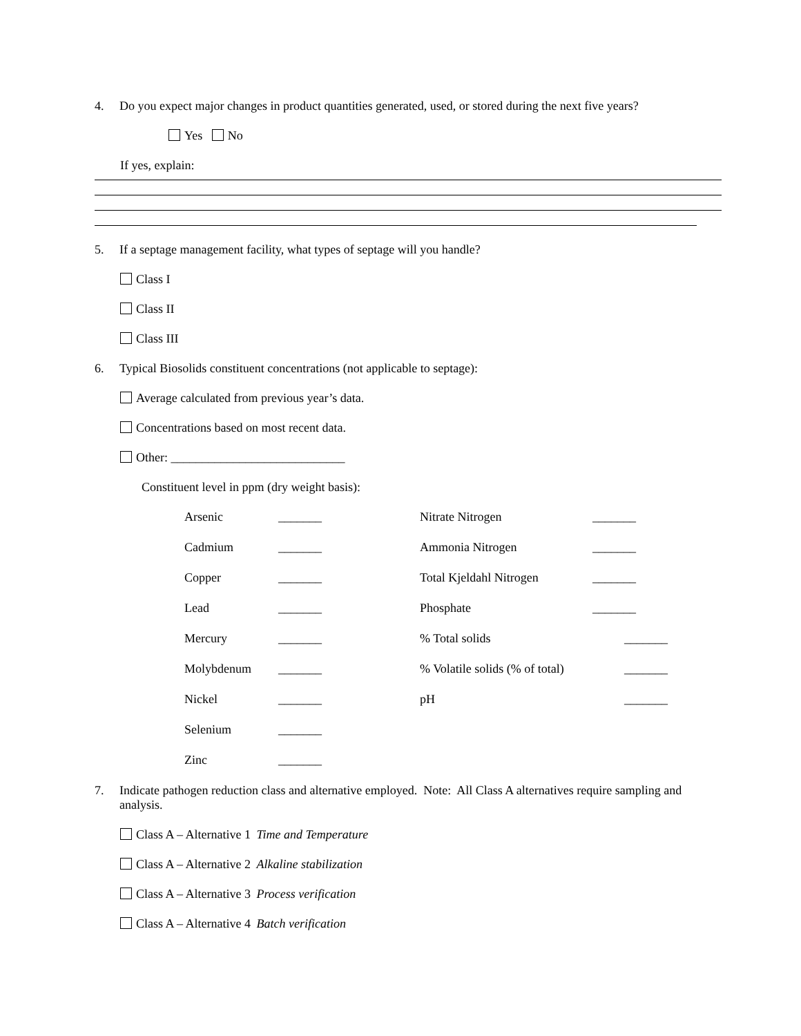4. Do you expect major changes in product quantities generated, used, or stored during the next five years?
Yes No
If yes, explain:
5. If a septage management facility, what types of septage will you handle?
Class I
Class II
Class III
6. Typical Biosolids constituent concentrations (not applicable to septage):
Average calculated from previous year’s data.
Concentrations based on most recent data.
Other: ____________________________
Constituent level in ppm (dry weight basis):
| Arsenic | _______ | Nitrate Nitrogen | _______ |
| Cadmium | _______ | Ammonia Nitrogen | _______ |
| Copper | _______ | Total Kjeldahl Nitrogen | _______ |
| Lead | _______ | Phosphate | _______ |
| Mercury | _______ | % Total solids | _______ |
| Molybdenum | _______ | % Volatile solids (% of total) | _______ |
| Nickel | _______ | pH | _______ |
| Selenium | _______ | | |
| Zinc | _______ | | |
7. Indicate pathogen reduction class and alternative employed. Note: All Class A alternatives require sampling and analysis.
Class A – Alternative 1 Time and Temperature
Class A – Alternative 2 Alkaline stabilization
Class A – Alternative 3 Process verification
Class A – Alternative 4 Batch verification